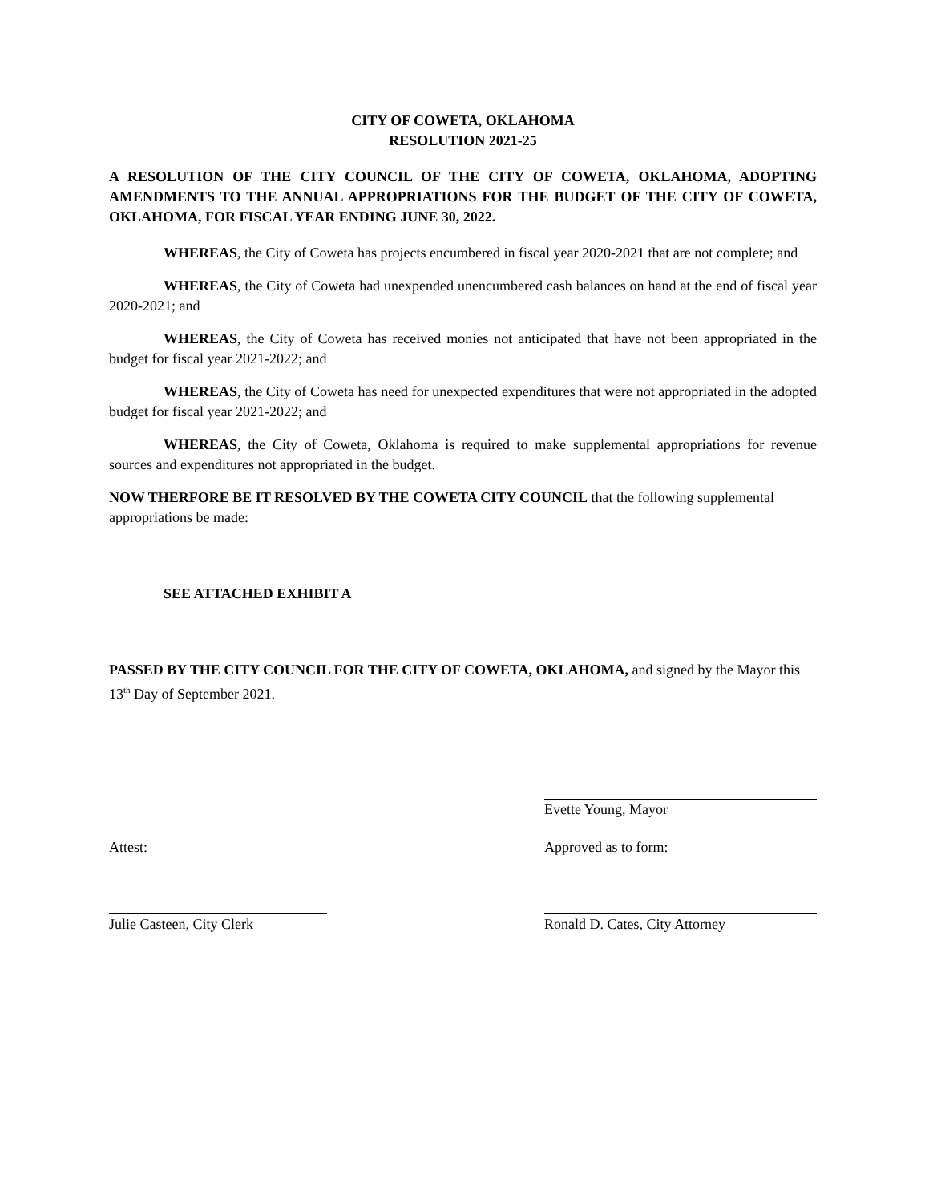CITY OF COWETA, OKLAHOMA
RESOLUTION 2021-25
A RESOLUTION OF THE CITY COUNCIL OF THE CITY OF COWETA, OKLAHOMA, ADOPTING AMENDMENTS TO THE ANNUAL APPROPRIATIONS FOR THE BUDGET OF THE CITY OF COWETA, OKLAHOMA, FOR FISCAL YEAR ENDING JUNE 30, 2022.
WHEREAS, the City of Coweta has projects encumbered in fiscal year 2020-2021 that are not complete; and
WHEREAS, the City of Coweta had unexpended unencumbered cash balances on hand at the end of fiscal year 2020-2021; and
WHEREAS, the City of Coweta has received monies not anticipated that have not been appropriated in the budget for fiscal year 2021-2022; and
WHEREAS, the City of Coweta has need for unexpected expenditures that were not appropriated in the adopted budget for fiscal year 2021-2022; and
WHEREAS, the City of Coweta, Oklahoma is required to make supplemental appropriations for revenue sources and expenditures not appropriated in the budget.
NOW THERFORE BE IT RESOLVED BY THE COWETA CITY COUNCIL that the following supplemental appropriations be made:
SEE ATTACHED EXHIBIT A
PASSED BY THE CITY COUNCIL FOR THE CITY OF COWETA, OKLAHOMA, and signed by the Mayor this 13<sup>th</sup> Day of September 2021.
Evette Young, Mayor
Attest: Approved as to form:
Julie Casteen, City Clerk Ronald D. Cates, City Attorney